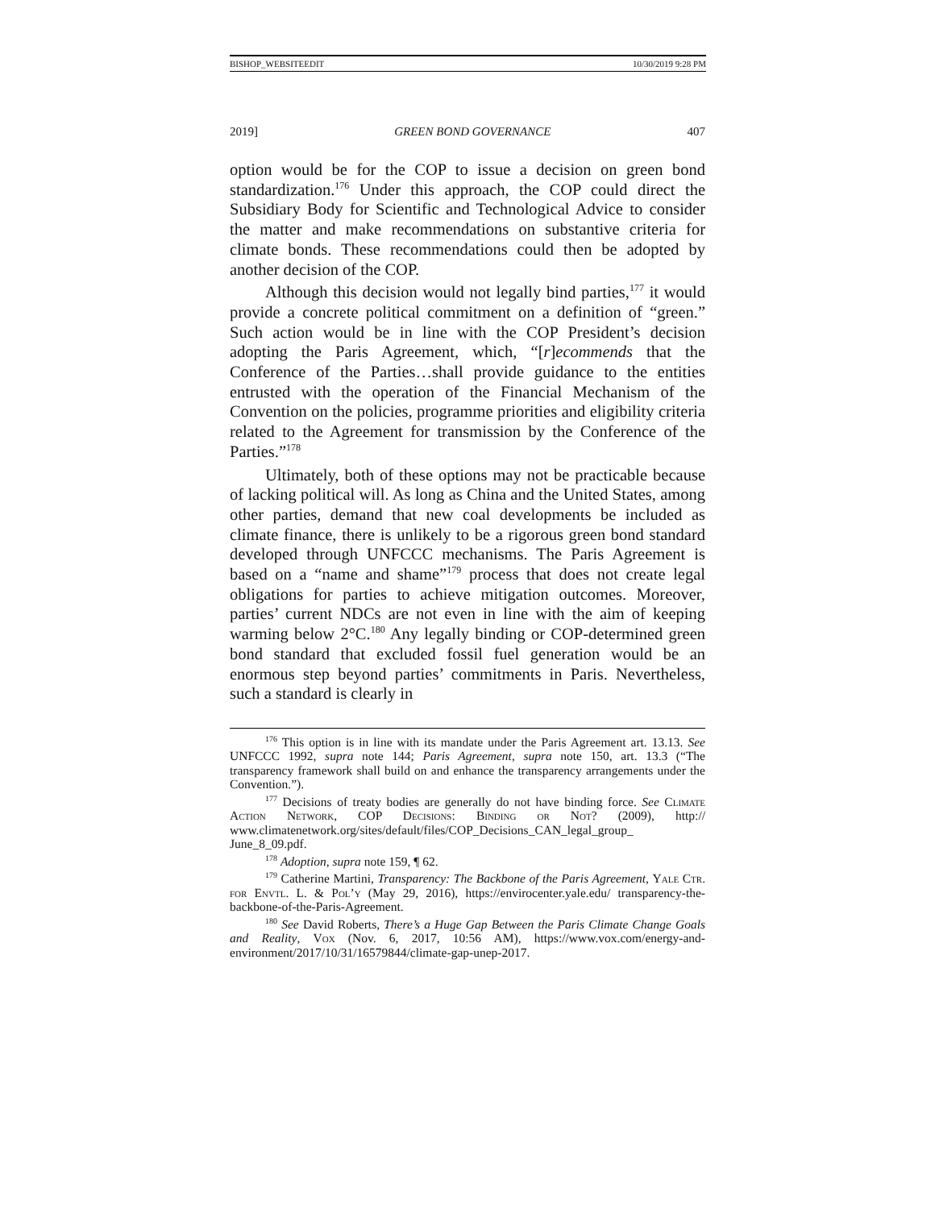BISHOP_WEBSITEEDIT 10/30/2019 9:28 PM
2019] GREEN BOND GOVERNANCE 407
option would be for the COP to issue a decision on green bond standardization.<sup>176</sup> Under this approach, the COP could direct the Subsidiary Body for Scientific and Technological Advice to consider the matter and make recommendations on substantive criteria for climate bonds. These recommendations could then be adopted by another decision of the COP.
Although this decision would not legally bind parties,<sup>177</sup> it would provide a concrete political commitment on a definition of “green.” Such action would be in line with the COP President’s decision adopting the Paris Agreement, which, “[r]ecommends that the Conference of the Parties…shall provide guidance to the entities entrusted with the operation of the Financial Mechanism of the Convention on the policies, programme priorities and eligibility criteria related to the Agreement for transmission by the Conference of the Parties.”<sup>178</sup>
Ultimately, both of these options may not be practicable because of lacking political will. As long as China and the United States, among other parties, demand that new coal developments be included as climate finance, there is unlikely to be a rigorous green bond standard developed through UNFCCC mechanisms. The Paris Agreement is based on a “name and shame”<sup>179</sup> process that does not create legal obligations for parties to achieve mitigation outcomes. Moreover, parties’ current NDCs are not even in line with the aim of keeping warming below 2°C.<sup>180</sup> Any legally binding or COP-determined green bond standard that excluded fossil fuel generation would be an enormous step beyond parties’ commitments in Paris. Nevertheless, such a standard is clearly in
<sup>176</sup> This option is in line with its mandate under the Paris Agreement art. 13.13. See UNFCCC 1992, supra note 144; Paris Agreement, supra note 150, art. 13.3 (“The transparency framework shall build on and enhance the transparency arrangements under the Convention.”).
<sup>177</sup> Decisions of treaty bodies are generally do not have binding force. See Climate Action Network, COP Decisions: Binding or Not? (2009), http:// www.climatenetwork.org/sites/default/files/COP_Decisions_CAN_legal_group_ June_8_09.pdf.
<sup>178</sup> Adoption, supra note 159, ¶ 62.
<sup>179</sup> Catherine Martini, Transparency: The Backbone of the Paris Agreement, Yale Ctr. for Envtl. L. & Pol’y (May 29, 2016), https://envirocenter.yale.edu/ transparency-the-backbone-of-the-Paris-Agreement.
<sup>180</sup> See David Roberts, There’s a Huge Gap Between the Paris Climate Change Goals and Reality, Vox (Nov. 6, 2017, 10:56 AM), https://www.vox.com/energy-and-environment/2017/10/31/16579844/climate-gap-unep-2017.